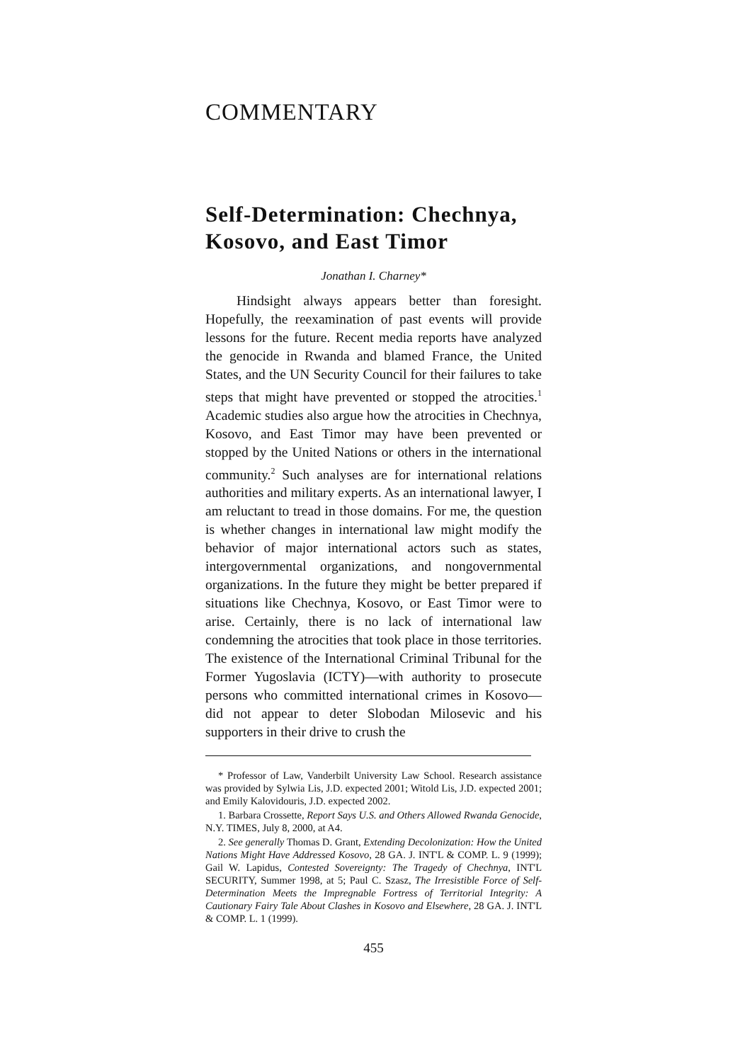COMMENTARY
Self-Determination: Chechnya, Kosovo, and East Timor
Jonathan I. Charney*
Hindsight always appears better than foresight. Hopefully, the reexamination of past events will provide lessons for the future. Recent media reports have analyzed the genocide in Rwanda and blamed France, the United States, and the UN Security Council for their failures to take steps that might have prevented or stopped the atrocities.<sup>1</sup> Academic studies also argue how the atrocities in Chechnya, Kosovo, and East Timor may have been prevented or stopped by the United Nations or others in the international community.<sup>2</sup> Such analyses are for international relations authorities and military experts. As an international lawyer, I am reluctant to tread in those domains. For me, the question is whether changes in international law might modify the behavior of major international actors such as states, intergovernmental organizations, and nongovernmental organizations. In the future they might be better prepared if situations like Chechnya, Kosovo, or East Timor were to arise. Certainly, there is no lack of international law condemning the atrocities that took place in those territories. The existence of the International Criminal Tribunal for the Former Yugoslavia (ICTY)—with authority to prosecute persons who committed international crimes in Kosovo—did not appear to deter Slobodan Milosevic and his supporters in their drive to crush the
* Professor of Law, Vanderbilt University Law School. Research assistance was provided by Sylwia Lis, J.D. expected 2001; Witold Lis, J.D. expected 2001; and Emily Kalovidouris, J.D. expected 2002.
1. Barbara Crossette, Report Says U.S. and Others Allowed Rwanda Genocide, N.Y. TIMES, July 8, 2000, at A4.
2. See generally Thomas D. Grant, Extending Decolonization: How the United Nations Might Have Addressed Kosovo, 28 GA. J. INT'L & COMP. L. 9 (1999); Gail W. Lapidus, Contested Sovereignty: The Tragedy of Chechnya, INT'L SECURITY, Summer 1998, at 5; Paul C. Szasz, The Irresistible Force of Self-Determination Meets the Impregnable Fortress of Territorial Integrity: A Cautionary Fairy Tale About Clashes in Kosovo and Elsewhere, 28 GA. J. INT'L & COMP. L. 1 (1999).
455